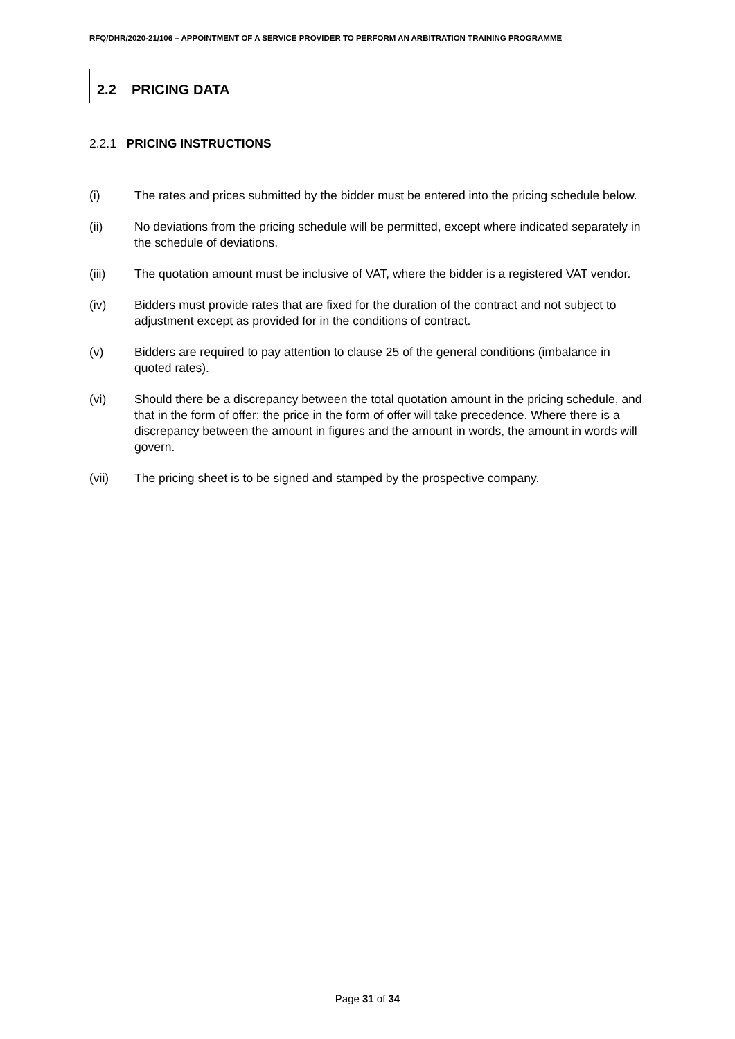RFQ/DHR/2020-21/106 – APPOINTMENT OF A SERVICE PROVIDER TO PERFORM AN ARBITRATION TRAINING PROGRAMME
2.2 PRICING DATA
2.2.1 PRICING INSTRUCTIONS
(i) The rates and prices submitted by the bidder must be entered into the pricing schedule below.
(ii) No deviations from the pricing schedule will be permitted, except where indicated separately in the schedule of deviations.
(iii) The quotation amount must be inclusive of VAT, where the bidder is a registered VAT vendor.
(iv) Bidders must provide rates that are fixed for the duration of the contract and not subject to adjustment except as provided for in the conditions of contract.
(v) Bidders are required to pay attention to clause 25 of the general conditions (imbalance in quoted rates).
(vi) Should there be a discrepancy between the total quotation amount in the pricing schedule, and that in the form of offer; the price in the form of offer will take precedence. Where there is a discrepancy between the amount in figures and the amount in words, the amount in words will govern.
(vii) The pricing sheet is to be signed and stamped by the prospective company.
Page 31 of 34